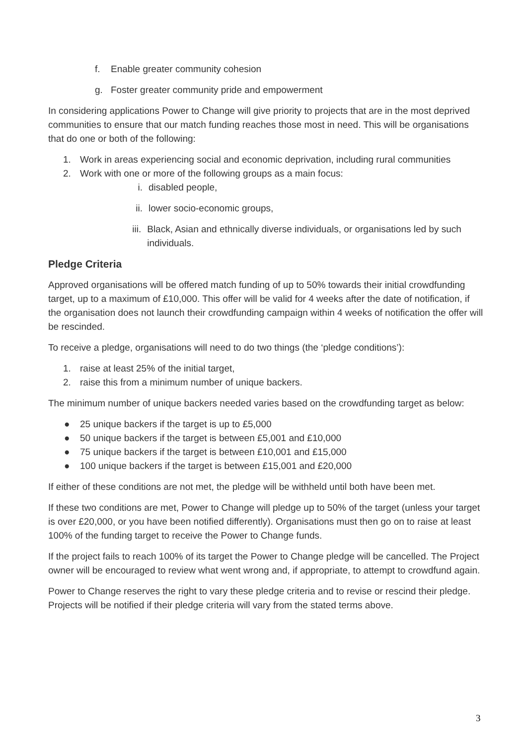f. Enable greater community cohesion
g. Foster greater community pride and empowerment
In considering applications Power to Change will give priority to projects that are in the most deprived communities to ensure that our match funding reaches those most in need. This will be organisations that do one or both of the following:
1. Work in areas experiencing social and economic deprivation, including rural communities
2. Work with one or more of the following groups as a main focus:
i. disabled people,
ii. lower socio-economic groups,
iii. Black, Asian and ethnically diverse individuals, or organisations led by such individuals.
Pledge Criteria
Approved organisations will be offered match funding of up to 50% towards their initial crowdfunding target, up to a maximum of £10,000. This offer will be valid for 4 weeks after the date of notification, if the organisation does not launch their crowdfunding campaign within 4 weeks of notification the offer will be rescinded.
To receive a pledge, organisations will need to do two things (the ‘pledge conditions’):
1. raise at least 25% of the initial target,
2. raise this from a minimum number of unique backers.
The minimum number of unique backers needed varies based on the crowdfunding target as below:
● 25 unique backers if the target is up to £5,000
● 50 unique backers if the target is between £5,001 and £10,000
● 75 unique backers if the target is between £10,001 and £15,000
● 100 unique backers if the target is between £15,001 and £20,000
If either of these conditions are not met, the pledge will be withheld until both have been met.
If these two conditions are met, Power to Change will pledge up to 50% of the target (unless your target is over £20,000, or you have been notified differently). Organisations must then go on to raise at least 100% of the funding target to receive the Power to Change funds.
If the project fails to reach 100% of its target the Power to Change pledge will be cancelled. The Project owner will be encouraged to review what went wrong and, if appropriate, to attempt to crowdfund again.
Power to Change reserves the right to vary these pledge criteria and to revise or rescind their pledge. Projects will be notified if their pledge criteria will vary from the stated terms above.
3